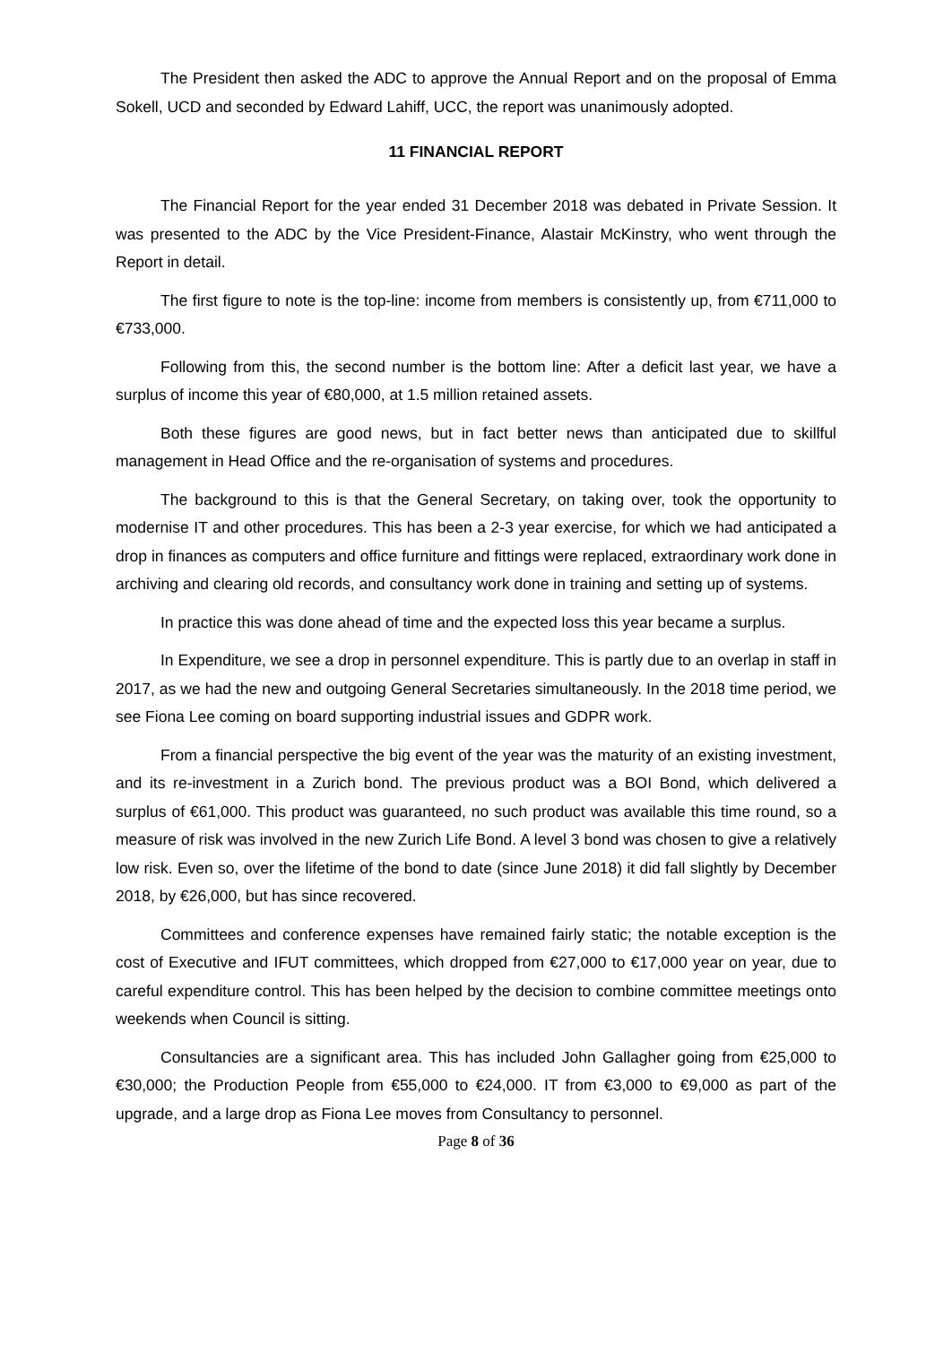The President then asked the ADC to approve the Annual Report and on the proposal of Emma Sokell, UCD and seconded by Edward Lahiff, UCC, the report was unanimously adopted.
11 FINANCIAL REPORT
The Financial Report for the year ended 31 December 2018 was debated in Private Session. It was presented to the ADC by the Vice President-Finance, Alastair McKinstry, who went through the Report in detail.
The first figure to note is the top-line: income from members is consistently up, from €711,000 to €733,000.
Following from this, the second number is the bottom line: After a deficit last year, we have a surplus of income this year of €80,000, at 1.5 million retained assets.
Both these figures are good news, but in fact better news than anticipated due to skillful management in Head Office and the re-organisation of systems and procedures.
The background to this is that the General Secretary, on taking over, took the opportunity to modernise IT and other procedures. This has been a 2-3 year exercise, for which we had anticipated a drop in finances as computers and office furniture and fittings were replaced, extraordinary work done in archiving and clearing old records, and consultancy work done in training and setting up of systems.
In practice this was done ahead of time and the expected loss this year became a surplus.
In Expenditure, we see a drop in personnel expenditure. This is partly due to an overlap in staff in 2017, as we had the new and outgoing General Secretaries simultaneously. In the 2018 time period, we see Fiona Lee coming on board supporting industrial issues and GDPR work.
From a financial perspective the big event of the year was the maturity of an existing investment, and its re-investment in a Zurich bond. The previous product was a BOI Bond, which delivered a surplus of €61,000. This product was guaranteed, no such product was available this time round, so a measure of risk was involved in the new Zurich Life Bond. A level 3 bond was chosen to give a relatively low risk. Even so, over the lifetime of the bond to date (since June 2018) it did fall slightly by December 2018, by €26,000, but has since recovered.
Committees and conference expenses have remained fairly static; the notable exception is the cost of Executive and IFUT committees, which dropped from €27,000 to €17,000 year on year, due to careful expenditure control. This has been helped by the decision to combine committee meetings onto weekends when Council is sitting.
Consultancies are a significant area. This has included John Gallagher going from €25,000 to €30,000; the Production People from €55,000 to €24,000. IT from €3,000 to €9,000 as part of the upgrade, and a large drop as Fiona Lee moves from Consultancy to personnel.
Page 8 of 36